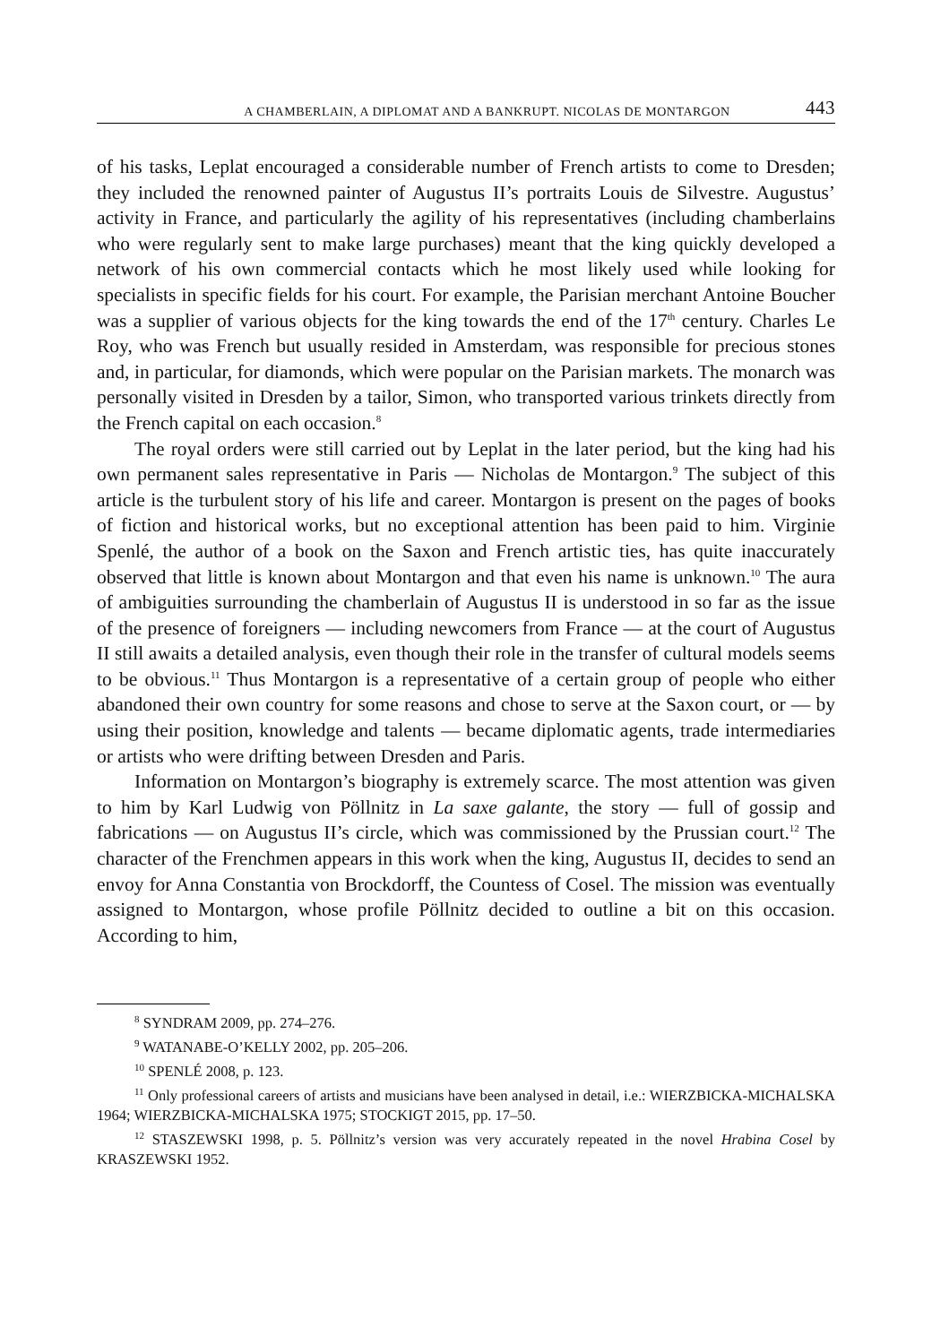A CHAMBERLAIN, A DIPLOMAT AND A BANKRUPT. NICOLAS DE MONTARGON 443
of his tasks, Leplat encouraged a considerable number of French artists to come to Dresden; they included the renowned painter of Augustus II’s portraits Louis de Silvestre. Augustus’ activity in France, and particularly the agility of his representatives (including chamberlains who were regularly sent to make large purchases) meant that the king quickly developed a network of his own commercial contacts which he most likely used while looking for specialists in specific fields for his court. For example, the Parisian merchant Antoine Boucher was a supplier of various objects for the king towards the end of the 17<sup>th</sup> century. Charles Le Roy, who was French but usually resided in Amsterdam, was responsible for precious stones and, in particular, for diamonds, which were popular on the Parisian markets. The monarch was personally visited in Dresden by a tailor, Simon, who transported various trinkets directly from the French capital on each occasion.<sup>8</sup>
The royal orders were still carried out by Leplat in the later period, but the king had his own permanent sales representative in Paris — Nicholas de Montargon.<sup>9</sup> The subject of this article is the turbulent story of his life and career. Montargon is present on the pages of books of fiction and historical works, but no exceptional attention has been paid to him. Virginie Spenlé, the author of a book on the Saxon and French artistic ties, has quite inaccurately observed that little is known about Montargon and that even his name is unknown.<sup>10</sup> The aura of ambiguities surrounding the chamberlain of Augustus II is understood in so far as the issue of the presence of foreigners — including newcomers from France — at the court of Augustus II still awaits a detailed analysis, even though their role in the transfer of cultural models seems to be obvious.<sup>11</sup> Thus Montargon is a representative of a certain group of people who either abandoned their own country for some reasons and chose to serve at the Saxon court, or — by using their position, knowledge and talents — became diplomatic agents, trade intermediaries or artists who were drifting between Dresden and Paris.
Information on Montargon’s biography is extremely scarce. The most attention was given to him by Karl Ludwig von Pöllnitz in La saxe galante, the story — full of gossip and fabrications — on Augustus II’s circle, which was commissioned by the Prussian court.<sup>12</sup> The character of the Frenchmen appears in this work when the king, Augustus II, decides to send an envoy for Anna Constantia von Brockdorff, the Countess of Cosel. The mission was eventually assigned to Montargon, whose profile Pöllnitz decided to outline a bit on this occasion. According to him,
<sup>8</sup> SYNDRAM 2009, pp. 274–276.
<sup>9</sup> WATANABE-O’KELLY 2002, pp. 205–206.
<sup>10</sup> SPENLÉ 2008, p. 123.
<sup>11</sup> Only professional careers of artists and musicians have been analysed in detail, i.e.: WIERZBICKA-MICHALSKA 1964; WIERZBICKA-MICHALSKA 1975; STOCKIGT 2015, pp. 17–50.
<sup>12</sup> STASZEWSKI 1998, p. 5. Pöllnitz’s version was very accurately repeated in the novel Hrabina Cosel by KRASZEWSKI 1952.